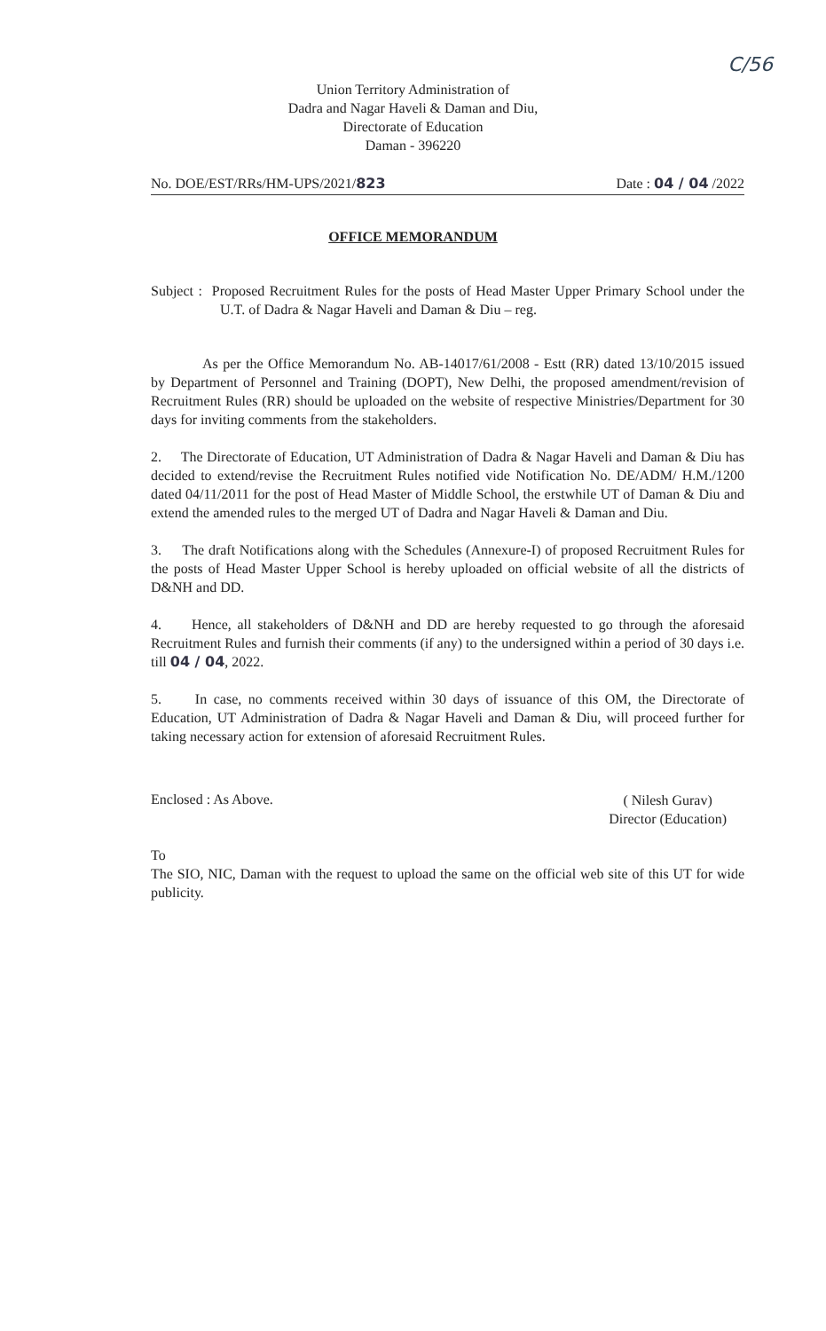C/56
Union Territory Administration of
Dadra and Nagar Haveli & Daman and Diu,
Directorate of Education
Daman - 396220
No. DOE/EST/RRs/HM-UPS/2021/823 Date : 04 / 04 /2022
OFFICE MEMORANDUM
Subject : Proposed Recruitment Rules for the posts of Head Master Upper Primary School under the U.T. of Dadra & Nagar Haveli and Daman & Diu – reg.
As per the Office Memorandum No. AB-14017/61/2008 - Estt (RR) dated 13/10/2015 issued by Department of Personnel and Training (DOPT), New Delhi, the proposed amendment/revision of Recruitment Rules (RR) should be uploaded on the website of respective Ministries/Department for 30 days for inviting comments from the stakeholders.
2. The Directorate of Education, UT Administration of Dadra & Nagar Haveli and Daman & Diu has decided to extend/revise the Recruitment Rules notified vide Notification No. DE/ADM/ H.M./1200 dated 04/11/2011 for the post of Head Master of Middle School, the erstwhile UT of Daman & Diu and extend the amended rules to the merged UT of Dadra and Nagar Haveli & Daman and Diu.
3. The draft Notifications along with the Schedules (Annexure-I) of proposed Recruitment Rules for the posts of Head Master Upper School is hereby uploaded on official website of all the districts of D&NH and DD.
4. Hence, all stakeholders of D&NH and DD are hereby requested to go through the aforesaid Recruitment Rules and furnish their comments (if any) to the undersigned within a period of 30 days i.e. till 04 / 04, 2022.
5. In case, no comments received within 30 days of issuance of this OM, the Directorate of Education, UT Administration of Dadra & Nagar Haveli and Daman & Diu, will proceed further for taking necessary action for extension of aforesaid Recruitment Rules.
Enclosed : As Above.
( Nilesh Gurav)
Director (Education)
To
The SIO, NIC, Daman with the request to upload the same on the official web site of this UT for wide publicity.